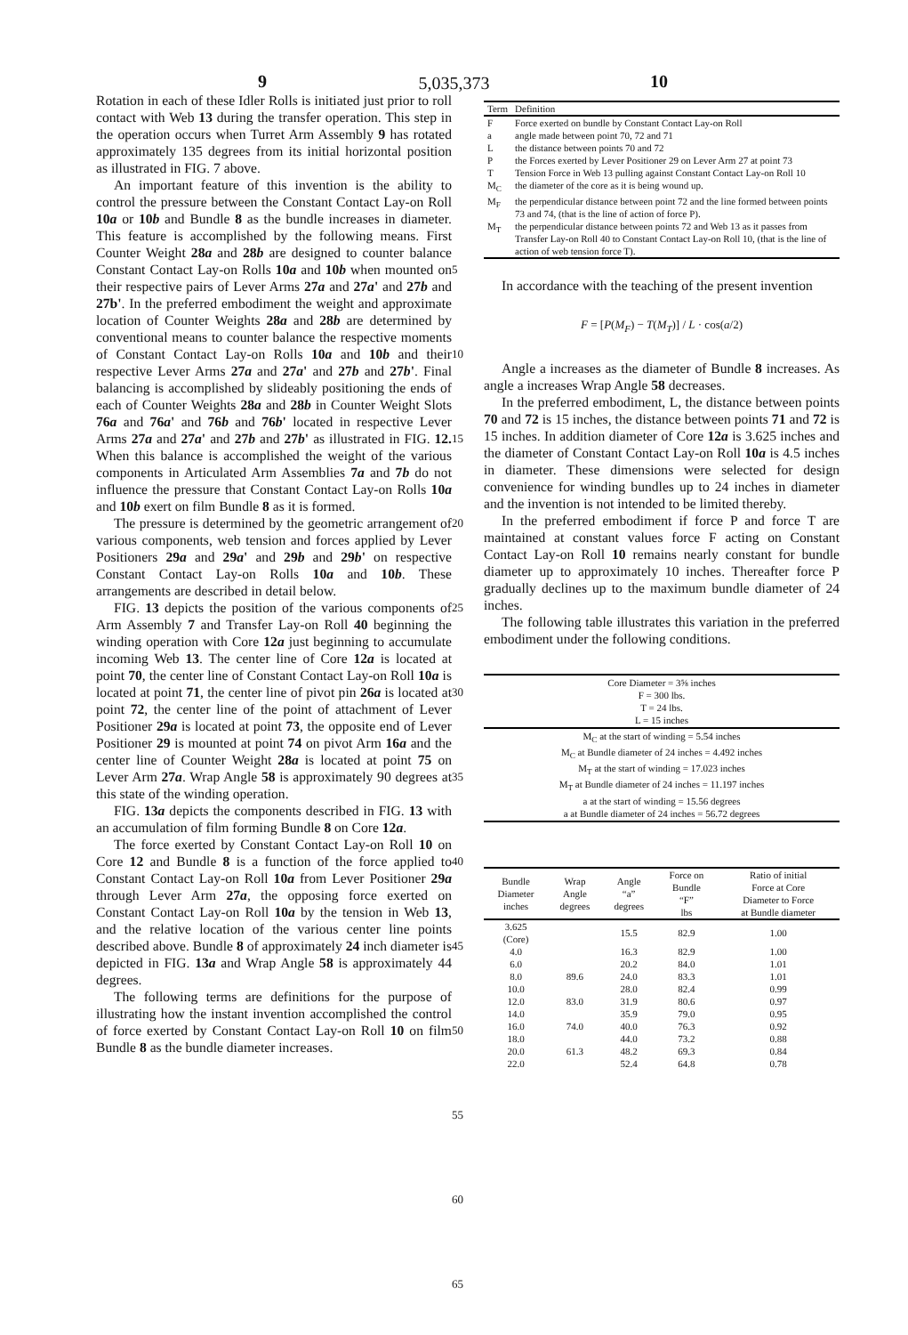5,035,373
9 10
Rotation in each of these Idler Rolls is initiated just prior to roll contact with Web 13 during the transfer operation. This step in the operation occurs when Turret Arm Assembly 9 has rotated approximately 135 degrees from its initial horizontal position as illustrated in FIG. 7 above.
An important feature of this invention is the ability to control the pressure between the Constant Contact Lay-on Roll 10a or 10b and Bundle 8 as the bundle increases in diameter. This feature is accomplished by the following means. First Counter Weight 28a and 28b are designed to counter balance Constant Contact Lay-on Rolls 10a and 10b when mounted on their respective pairs of Lever Arms 27a and 27a' and 27b and 27b'. In the preferred embodiment the weight and approximate location of Counter Weights 28a and 28b are determined by conventional means to counter balance the respective moments of Constant Contact Lay-on Rolls 10a and 10b and their respective Lever Arms 27a and 27a' and 27b and 27b'. Final balancing is accomplished by slideably positioning the ends of each of Counter Weights 28a and 28b in Counter Weight Slots 76a and 76a' and 76b and 76b' located in respective Lever Arms 27a and 27a' and 27b and 27b' as illustrated in FIG. 12. When this balance is accomplished the weight of the various components in Articulated Arm Assemblies 7a and 7b do not influence the pressure that Constant Contact Lay-on Rolls 10a and 10b exert on film Bundle 8 as it is formed.
The pressure is determined by the geometric arrangement of various components, web tension and forces applied by Lever Positioners 29a and 29a' and 29b and 29b' on respective Constant Contact Lay-on Rolls 10a and 10b. These arrangements are described in detail below.
FIG. 13 depicts the position of the various components of Arm Assembly 7 and Transfer Lay-on Roll 40 beginning the winding operation with Core 12a just beginning to accumulate incoming Web 13. The center line of Core 12a is located at point 70, the center line of Constant Contact Lay-on Roll 10a is located at point 71, the center line of pivot pin 26a is located at point 72, the center line of the point of attachment of Lever Positioner 29a is located at point 73, the opposite end of Lever Positioner 29 is mounted at point 74 on pivot Arm 16a and the center line of Counter Weight 28a is located at point 75 on Lever Arm 27a. Wrap Angle 58 is approximately 90 degrees at this state of the winding operation.
FIG. 13a depicts the components described in FIG. 13 with an accumulation of film forming Bundle 8 on Core 12a.
The force exerted by Constant Contact Lay-on Roll 10 on Core 12 and Bundle 8 is a function of the force applied to Constant Contact Lay-on Roll 10a from Lever Positioner 29a through Lever Arm 27a, the opposing force exerted on Constant Contact Lay-on Roll 10a by the tension in Web 13, and the relative location of the various center line points described above. Bundle 8 of approximately 24 inch diameter is depicted in FIG. 13a and Wrap Angle 58 is approximately 44 degrees.
The following terms are definitions for the purpose of illustrating how the instant invention accomplished the control of force exerted by Constant Contact Lay-on Roll 10 on film Bundle 8 as the bundle diameter increases.
5
10
15
20
25
30
35
40
45
50
55
60
65
| Term | Definition |
| --- | --- |
| F | Force exerted on bundle by Constant Contact Lay-on Roll |
| a | angle made between point 70, 72 and 71 |
| L | the distance between points 70 and 72 |
| P | the Forces exerted by Lever Positioner 29 on Lever Arm 27 at point 73 |
| T | Tension Force in Web 13 pulling against Constant Contact Lay-on Roll 10 |
| M<sub>C</sub> | the diameter of the core as it is being wound up. |
| M<sub>F</sub> | the perpendicular distance between point 72 and the line formed between points 73 and 74, (that is the line of action of force P). |
| M<sub>T</sub> | the perpendicular distance between points 72 and Web 13 as it passes from Transfer Lay-on Roll 40 to Constant Contact Lay-on Roll 10, (that is the line of action of web tension force T). |
In accordance with the teaching of the present invention
F = [P(M<sub>F</sub>) − T(M<sub>T</sub>)] / L · cos(a/2)
Angle a increases as the diameter of Bundle 8 increases. As angle a increases Wrap Angle 58 decreases.
In the preferred embodiment, L, the distance between points 70 and 72 is 15 inches, the distance between points 71 and 72 is 15 inches. In addition diameter of Core 12a is 3.625 inches and the diameter of Constant Contact Lay-on Roll 10a is 4.5 inches in diameter. These dimensions were selected for design convenience for winding bundles up to 24 inches in diameter and the invention is not intended to be limited thereby.
In the preferred embodiment if force P and force T are maintained at constant values force F acting on Constant Contact Lay-on Roll 10 remains nearly constant for bundle diameter up to approximately 10 inches. Thereafter force P gradually declines up to the maximum bundle diameter of 24 inches.
The following table illustrates this variation in the preferred embodiment under the following conditions.
| Core Diameter = 3⅝ inches F = 300 lbs. T = 24 lbs. L = 15 inches |
| M<sub>C</sub> at the start of winding = 5.54 inches M<sub>C</sub> at Bundle diameter of 24 inches = 4.492 inches M<sub>T</sub> at the start of winding = 17.023 inches M<sub>T</sub> at Bundle diameter of 24 inches = 11.197 inches a at the start of winding = 15.56 degrees a at Bundle diameter of 24 inches = 56.72 degrees |
| Bundle Diameter inches | Wrap Angle degrees | Angle “a” degrees | Force on Bundle “F” lbs | Ratio of initial Force at Core Diameter to Force at Bundle diameter |
| --- | --- | --- | --- | --- |
| 3.625 (Core) | | 15.5 | 82.9 | 1.00 |
| 4.0 | | 16.3 | 82.9 | 1.00 |
| 6.0 | | 20.2 | 84.0 | 1.01 |
| 8.0 | 89.6 | 24.0 | 83.3 | 1.01 |
| 10.0 | | 28.0 | 82.4 | 0.99 |
| 12.0 | 83.0 | 31.9 | 80.6 | 0.97 |
| 14.0 | | 35.9 | 79.0 | 0.95 |
| 16.0 | 74.0 | 40.0 | 76.3 | 0.92 |
| 18.0 | | 44.0 | 73.2 | 0.88 |
| 20.0 | 61.3 | 48.2 | 69.3 | 0.84 |
| 22.0 | | 52.4 | 64.8 | 0.78 |